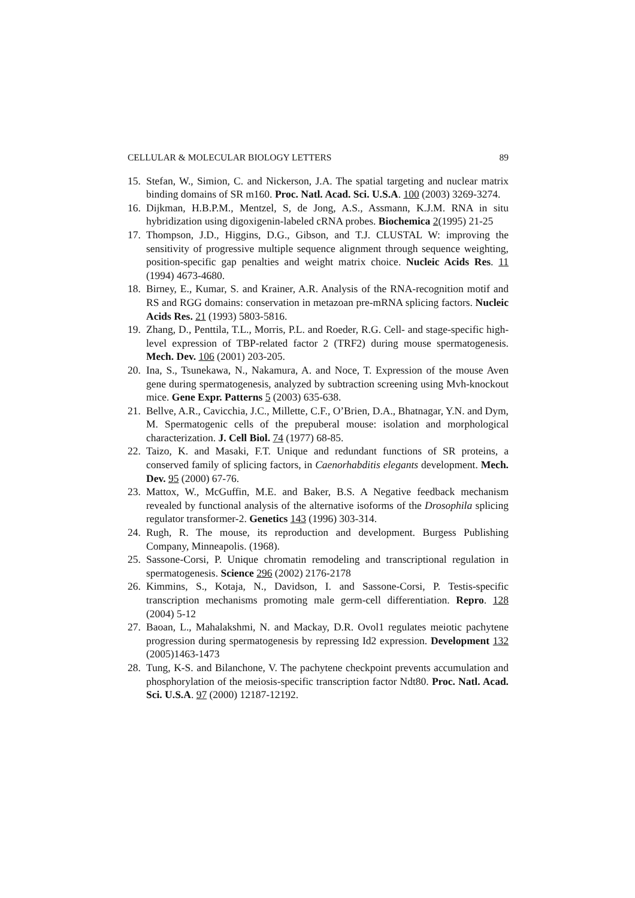CELLULAR & MOLECULAR BIOLOGY LETTERS 89
15. Stefan, W., Simion, C. and Nickerson, J.A. The spatial targeting and nuclear matrix binding domains of SR m160. Proc. Natl. Acad. Sci. U.S.A. 100 (2003) 3269-3274.
16. Dijkman, H.B.P.M., Mentzel, S, de Jong, A.S., Assmann, K.J.M. RNA in situ hybridization using digoxigenin-labeled cRNA probes. Biochemica 2(1995) 21-25
17. Thompson, J.D., Higgins, D.G., Gibson, and T.J. CLUSTAL W: improving the sensitivity of progressive multiple sequence alignment through sequence weighting, position-specific gap penalties and weight matrix choice. Nucleic Acids Res. 11 (1994) 4673-4680.
18. Birney, E., Kumar, S. and Krainer, A.R. Analysis of the RNA-recognition motif and RS and RGG domains: conservation in metazoan pre-mRNA splicing factors. Nucleic Acids Res. 21 (1993) 5803-5816.
19. Zhang, D., Penttila, T.L., Morris, P.L. and Roeder, R.G. Cell- and stage-specific high-level expression of TBP-related factor 2 (TRF2) during mouse spermatogenesis. Mech. Dev. 106 (2001) 203-205.
20. Ina, S., Tsunekawa, N., Nakamura, A. and Noce, T. Expression of the mouse Aven gene during spermatogenesis, analyzed by subtraction screening using Mvh-knockout mice. Gene Expr. Patterns 5 (2003) 635-638.
21. Bellve, A.R., Cavicchia, J.C., Millette, C.F., O’Brien, D.A., Bhatnagar, Y.N. and Dym, M. Spermatogenic cells of the prepuberal mouse: isolation and morphological characterization. J. Cell Biol. 74 (1977) 68-85.
22. Taizo, K. and Masaki, F.T. Unique and redundant functions of SR proteins, a conserved family of splicing factors, in Caenorhabditis elegants development. Mech. Dev. 95 (2000) 67-76.
23. Mattox, W., McGuffin, M.E. and Baker, B.S. A Negative feedback mechanism revealed by functional analysis of the alternative isoforms of the Drosophila splicing regulator transformer-2. Genetics 143 (1996) 303-314.
24. Rugh, R. The mouse, its reproduction and development. Burgess Publishing Company, Minneapolis. (1968).
25. Sassone-Corsi, P. Unique chromatin remodeling and transcriptional regulation in spermatogenesis. Science 296 (2002) 2176-2178
26. Kimmins, S., Kotaja, N., Davidson, I. and Sassone-Corsi, P. Testis-specific transcription mechanisms promoting male germ-cell differentiation. Repro. 128 (2004) 5-12
27. Baoan, L., Mahalakshmi, N. and Mackay, D.R. Ovol1 regulates meiotic pachytene progression during spermatogenesis by repressing Id2 expression. Development 132 (2005)1463-1473
28. Tung, K-S. and Bilanchone, V. The pachytene checkpoint prevents accumulation and phosphorylation of the meiosis-specific transcription factor Ndt80. Proc. Natl. Acad. Sci. U.S.A. 97 (2000) 12187-12192.